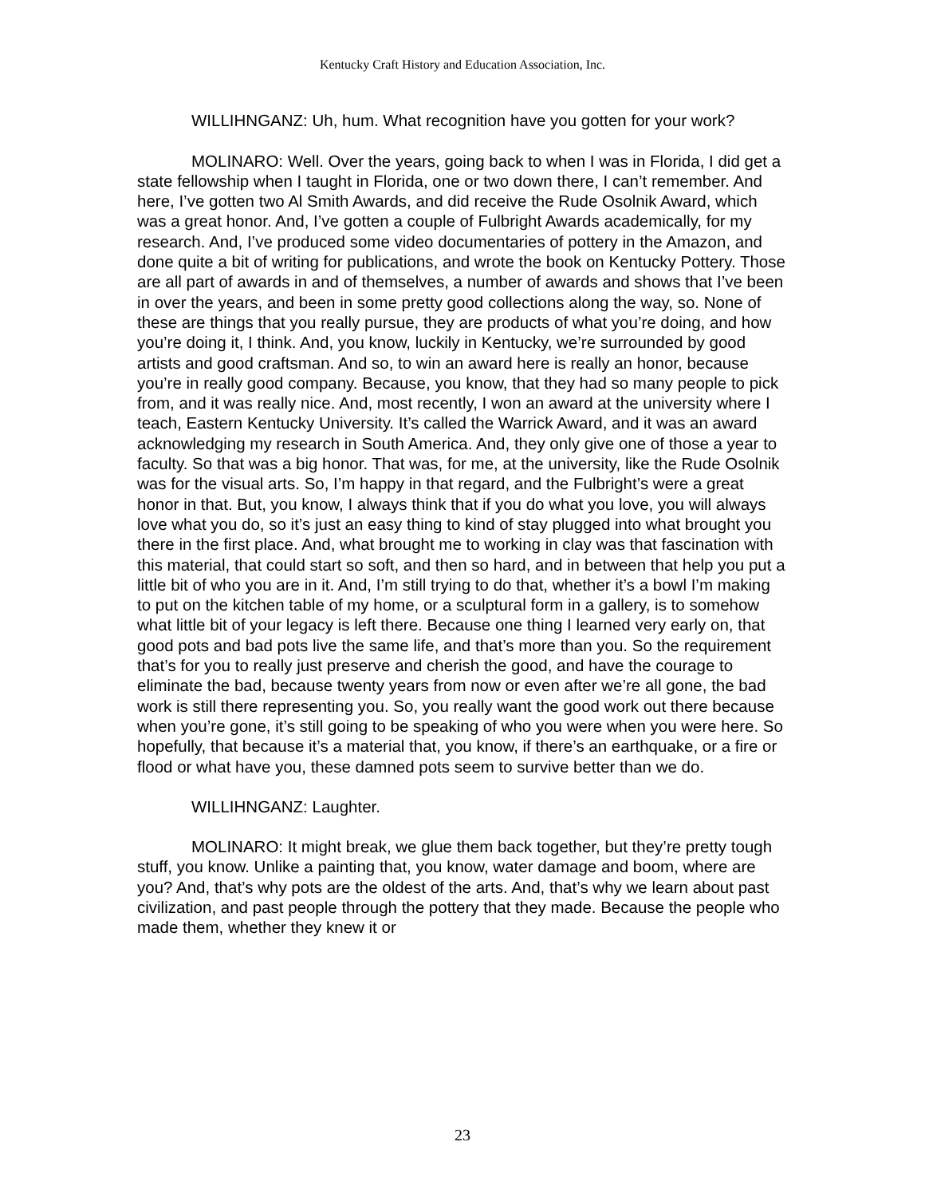Kentucky Craft History and Education Association, Inc.
WILLIHNGANZ: Uh, hum. What recognition have you gotten for your work?
MOLINARO: Well. Over the years, going back to when I was in Florida, I did get a state fellowship when I taught in Florida, one or two down there, I can’t remember. And here, I’ve gotten two Al Smith Awards, and did receive the Rude Osolnik Award, which was a great honor. And, I’ve gotten a couple of Fulbright Awards academically, for my research. And, I’ve produced some video documentaries of pottery in the Amazon, and done quite a bit of writing for publications, and wrote the book on Kentucky Pottery. Those are all part of awards in and of themselves, a number of awards and shows that I’ve been in over the years, and been in some pretty good collections along the way, so. None of these are things that you really pursue, they are products of what you’re doing, and how you’re doing it, I think. And, you know, luckily in Kentucky, we’re surrounded by good artists and good craftsman. And so, to win an award here is really an honor, because you’re in really good company. Because, you know, that they had so many people to pick from, and it was really nice. And, most recently, I won an award at the university where I teach, Eastern Kentucky University. It’s called the Warrick Award, and it was an award acknowledging my research in South America. And, they only give one of those a year to faculty. So that was a big honor. That was, for me, at the university, like the Rude Osolnik was for the visual arts. So, I’m happy in that regard, and the Fulbright’s were a great honor in that. But, you know, I always think that if you do what you love, you will always love what you do, so it’s just an easy thing to kind of stay plugged into what brought you there in the first place. And, what brought me to working in clay was that fascination with this material, that could start so soft, and then so hard, and in between that help you put a little bit of who you are in it. And, I’m still trying to do that, whether it’s a bowl I’m making to put on the kitchen table of my home, or a sculptural form in a gallery, is to somehow what little bit of your legacy is left there. Because one thing I learned very early on, that good pots and bad pots live the same life, and that’s more than you. So the requirement that’s for you to really just preserve and cherish the good, and have the courage to eliminate the bad, because twenty years from now or even after we’re all gone, the bad work is still there representing you. So, you really want the good work out there because when you’re gone, it’s still going to be speaking of who you were when you were here. So hopefully, that because it’s a material that, you know, if there’s an earthquake, or a fire or flood or what have you, these damned pots seem to survive better than we do.
WILLIHNGANZ: Laughter.
MOLINARO: It might break, we glue them back together, but they’re pretty tough stuff, you know. Unlike a painting that, you know, water damage and boom, where are you? And, that’s why pots are the oldest of the arts. And, that’s why we learn about past civilization, and past people through the pottery that they made. Because the people who made them, whether they knew it or
23